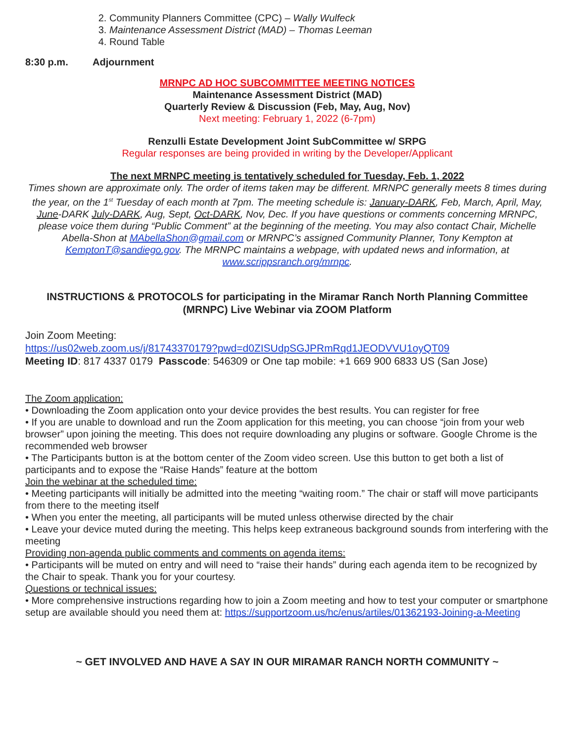2. Community Planners Committee (CPC) – Wally Wulfeck
3. Maintenance Assessment District (MAD) – Thomas Leeman
4. Round Table
8:30 p.m. Adjournment
MRNPC AD HOC SUBCOMMITTEE MEETING NOTICES
Maintenance Assessment District (MAD)
Quarterly Review & Discussion (Feb, May, Aug, Nov)
Next meeting: February 1, 2022 (6-7pm)
Renzulli Estate Development Joint SubCommittee w/ SRPG
Regular responses are being provided in writing by the Developer/Applicant
The next MRNPC meeting is tentatively scheduled for Tuesday, Feb. 1, 2022
Times shown are approximate only. The order of items taken may be different. MRNPC generally meets 8 times during the year, on the 1<sup>st</sup> Tuesday of each month at 7pm. The meeting schedule is: January-DARK, Feb, March, April, May, June-DARK July-DARK, Aug, Sept, Oct-DARK, Nov, Dec. If you have questions or comments concerning MRNPC, please voice them during “Public Comment” at the beginning of the meeting. You may also contact Chair, Michelle Abella-Shon at MAbellaShon@gmail.com or MRNPC’s assigned Community Planner, Tony Kempton at KemptonT@sandiego.gov. The MRNPC maintains a webpage, with updated news and information, at www.scrippsranch.org/mrnpc.
INSTRUCTIONS & PROTOCOLS for participating in the Miramar Ranch North Planning Committee (MRNPC) Live Webinar via ZOOM Platform
Join Zoom Meeting:
https://us02web.zoom.us/j/81743370179?pwd=d0ZISUdpSGJPRmRqd1JEODVVU1oyQT09
Meeting ID: 817 4337 0179 Passcode: 546309 or One tap mobile: +1 669 900 6833 US (San Jose)
The Zoom application:
• Downloading the Zoom application onto your device provides the best results. You can register for free
• If you are unable to download and run the Zoom application for this meeting, you can choose “join from your web browser” upon joining the meeting. This does not require downloading any plugins or software. Google Chrome is the recommended web browser
• The Participants button is at the bottom center of the Zoom video screen. Use this button to get both a list of participants and to expose the “Raise Hands” feature at the bottom
Join the webinar at the scheduled time:
• Meeting participants will initially be admitted into the meeting “waiting room.” The chair or staff will move participants from there to the meeting itself
• When you enter the meeting, all participants will be muted unless otherwise directed by the chair
• Leave your device muted during the meeting. This helps keep extraneous background sounds from interfering with the meeting
Providing non-agenda public comments and comments on agenda items:
• Participants will be muted on entry and will need to “raise their hands” during each agenda item to be recognized by the Chair to speak. Thank you for your courtesy.
Questions or technical issues:
• More comprehensive instructions regarding how to join a Zoom meeting and how to test your computer or smartphone setup are available should you need them at: https://supportzoom.us/hc/enus/artiles/01362193-Joining-a-Meeting
~ GET INVOLVED AND HAVE A SAY IN OUR MIRAMAR RANCH NORTH COMMUNITY ~